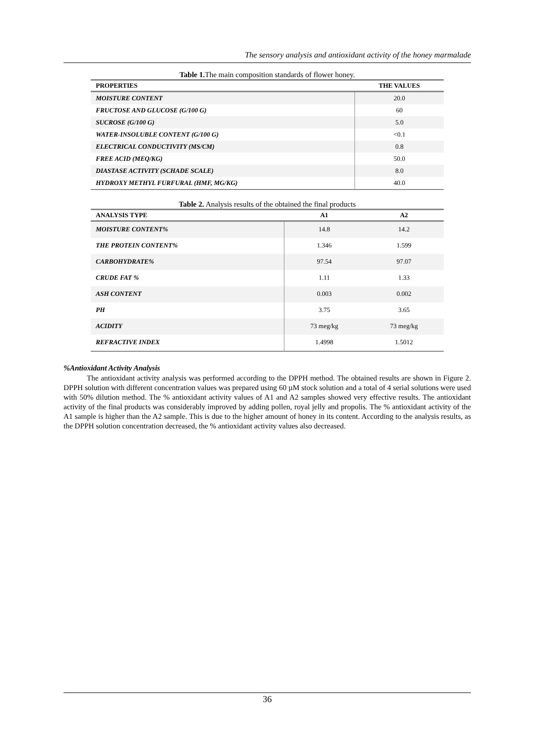The sensory analysis and antioxidant activity of the honey marmalade
Table 1. The main composition standards of flower honey.
| PROPERTIES | THE VALUES |
| --- | --- |
| MOISTURE CONTENT | 20.0 |
| FRUCTOSE AND GLUCOSE (G/100 G) | 60 |
| SUCROSE (G/100 G) | 5.0 |
| WATER-INSOLUBLE CONTENT (G/100 G) | <0.1 |
| ELECTRICAL CONDUCTIVITY (MS/CM) | 0.8 |
| FREE ACID (MEQ/KG) | 50.0 |
| DIASTASE ACTIVITY (SCHADE SCALE) | 8.0 |
| HYDROXY METHYL FURFURAL (HMF, MG/KG) | 40.0 |
Table 2. Analysis results of the obtained the final products
| ANALYSIS TYPE | A1 | A2 |
| --- | --- | --- |
| MOISTURE CONTENT% | 14.8 | 14.2 |
| THE PROTEIN CONTENT% | 1.346 | 1.599 |
| CARBOHYDRATE% | 97.54 | 97.07 |
| CRUDE FAT % | 1.11 | 1.33 |
| ASH CONTENT | 0.003 | 0.002 |
| PH | 3.75 | 3.65 |
| ACIDITY | 73 meg/kg | 73 meg/kg |
| REFRACTIVE INDEX | 1.4998 | 1.5012 |
%Antioxidant Activity Analysis
The antioxidant activity analysis was performed according to the DPPH method. The obtained results are shown in Figure 2. DPPH solution with different concentration values was prepared using 60 µM stock solution and a total of 4 serial solutions were used with 50% dilution method. The % antioxidant activity values of A1 and A2 samples showed very effective results. The antioxidant activity of the final products was considerably improved by adding pollen, royal jelly and propolis. The % antioxidant activity of the A1 sample is higher than the A2 sample. This is due to the higher amount of honey in its content. According to the analysis results, as the DPPH solution concentration decreased, the % antioxidant activity values also decreased.
36